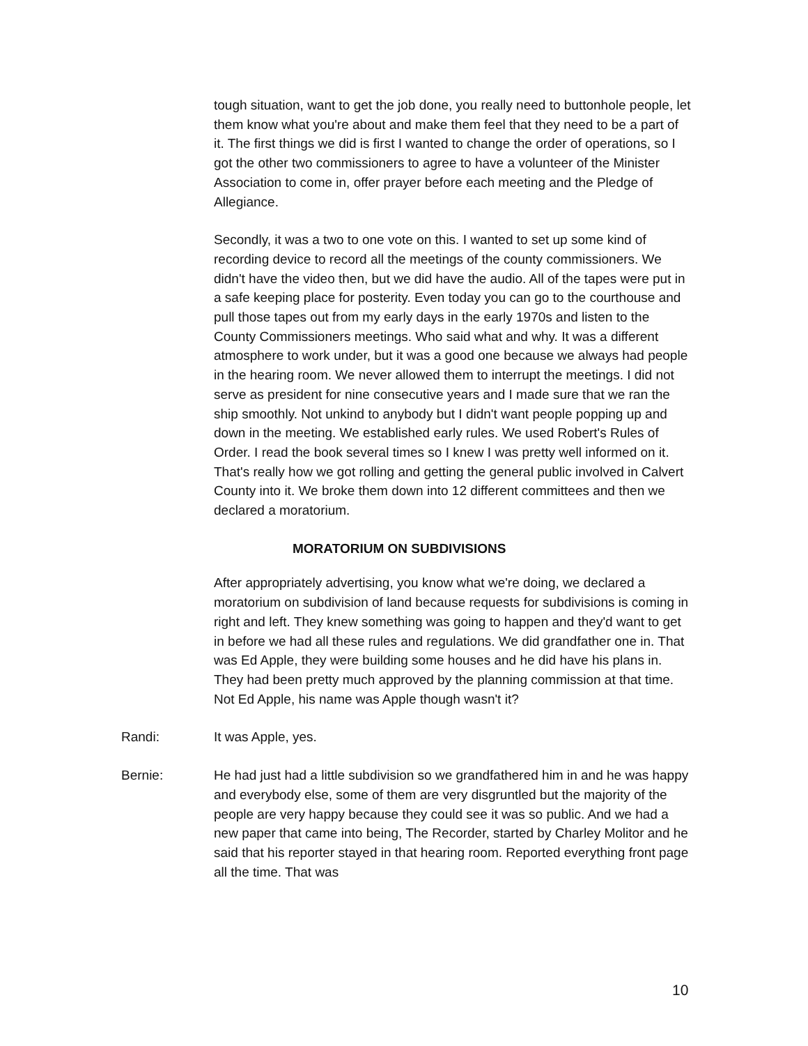tough situation, want to get the job done, you really need to buttonhole people, let them know what you're about and make them feel that they need to be a part of it. The first things we did is first I wanted to change the order of operations, so I got the other two commissioners to agree to have a volunteer of the Minister Association to come in, offer prayer before each meeting and the Pledge of Allegiance.
Secondly, it was a two to one vote on this. I wanted to set up some kind of recording device to record all the meetings of the county commissioners. We didn't have the video then, but we did have the audio. All of the tapes were put in a safe keeping place for posterity. Even today you can go to the courthouse and pull those tapes out from my early days in the early 1970s and listen to the County Commissioners meetings. Who said what and why. It was a different atmosphere to work under, but it was a good one because we always had people in the hearing room. We never allowed them to interrupt the meetings. I did not serve as president for nine consecutive years and I made sure that we ran the ship smoothly. Not unkind to anybody but I didn't want people popping up and down in the meeting. We established early rules. We used Robert's Rules of Order. I read the book several times so I knew I was pretty well informed on it. That's really how we got rolling and getting the general public involved in Calvert County into it. We broke them down into 12 different committees and then we declared a moratorium.
MORATORIUM ON SUBDIVISIONS
After appropriately advertising, you know what we're doing, we declared a moratorium on subdivision of land because requests for subdivisions is coming in right and left. They knew something was going to happen and they'd want to get in before we had all these rules and regulations. We did grandfather one in. That was Ed Apple, they were building some houses and he did have his plans in. They had been pretty much approved by the planning commission at that time. Not Ed Apple, his name was Apple though wasn't it?
Randi: It was Apple, yes.
Bernie: He had just had a little subdivision so we grandfathered him in and he was happy and everybody else, some of them are very disgruntled but the majority of the people are very happy because they could see it was so public. And we had a new paper that came into being, The Recorder, started by Charley Molitor and he said that his reporter stayed in that hearing room. Reported everything front page all the time. That was
10